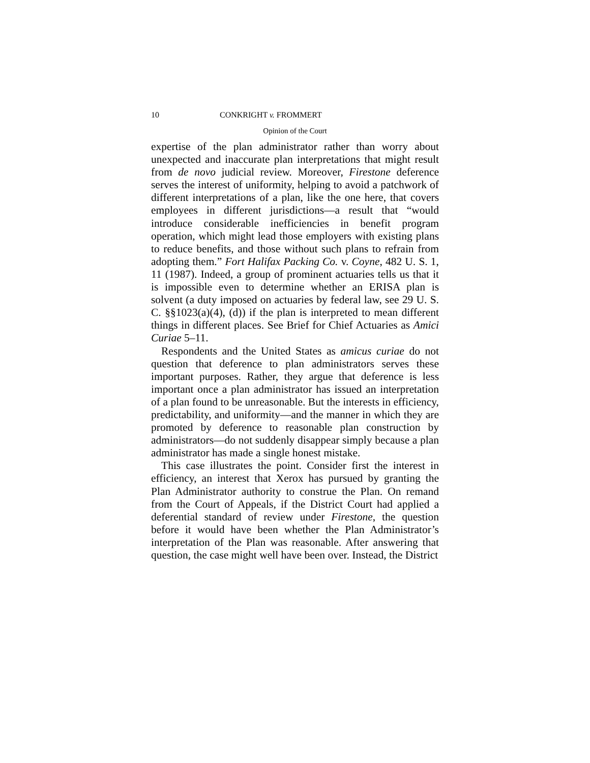10 CONKRIGHT v. FROMMERT
Opinion of the Court
expertise of the plan administrator rather than worry about unexpected and inaccurate plan interpretations that might result from de novo judicial review. Moreover, Firestone deference serves the interest of uniformity, helping to avoid a patchwork of different interpretations of a plan, like the one here, that covers employees in different jurisdictions—a result that “would introduce considerable inefficiencies in benefit program operation, which might lead those employers with existing plans to reduce benefits, and those without such plans to refrain from adopting them.” Fort Halifax Packing Co. v. Coyne, 482 U. S. 1, 11 (1987). Indeed, a group of prominent actuaries tells us that it is impossible even to determine whether an ERISA plan is solvent (a duty imposed on actuaries by federal law, see 29 U. S. C. §§1023(a)(4), (d)) if the plan is interpreted to mean different things in different places. See Brief for Chief Actuaries as Amici Curiae 5–11.
Respondents and the United States as amicus curiae do not question that deference to plan administrators serves these important purposes. Rather, they argue that deference is less important once a plan administrator has issued an interpretation of a plan found to be unreasonable. But the interests in efficiency, predictability, and uniformity—and the manner in which they are promoted by deference to reasonable plan construction by administrators—do not suddenly disappear simply because a plan administrator has made a single honest mistake.
This case illustrates the point. Consider first the interest in efficiency, an interest that Xerox has pursued by granting the Plan Administrator authority to construe the Plan. On remand from the Court of Appeals, if the District Court had applied a deferential standard of review under Firestone, the question before it would have been whether the Plan Administrator’s interpretation of the Plan was reasonable. After answering that question, the case might well have been over. Instead, the District